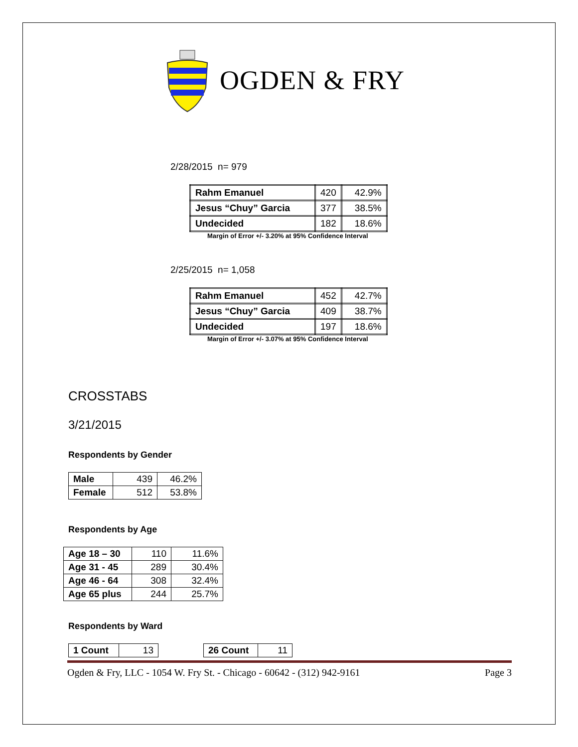OGDEN & FRY
2/28/2015 n= 979
| Rahm Emanuel | 420 | 42.9% |
| Jesus “Chuy” Garcia | 377 | 38.5% |
| Undecided | 182 | 18.6% |
Margin of Error +/- 3.20% at 95% Confidence Interval
2/25/2015 n= 1,058
| Rahm Emanuel | 452 | 42.7% |
| Jesus “Chuy” Garcia | 409 | 38.7% |
| Undecided | 197 | 18.6% |
Margin of Error +/- 3.07% at 95% Confidence Interval
CROSSTABS
3/21/2015
Respondents by Gender
| Male | 439 | 46.2% |
| Female | 512 | 53.8% |
Respondents by Age
| Age 18 – 30 | 110 | 11.6% |
| Age 31 - 45 | 289 | 30.4% |
| Age 46 - 64 | 308 | 32.4% |
| Age 65 plus | 244 | 25.7% |
Respondents by Ward
| 1 Count | 13 |
| 26 Count | 11 |
Ogden & Fry, LLC - 1054 W. Fry St. - Chicago - 60642 - (312) 942-9161 Page 3